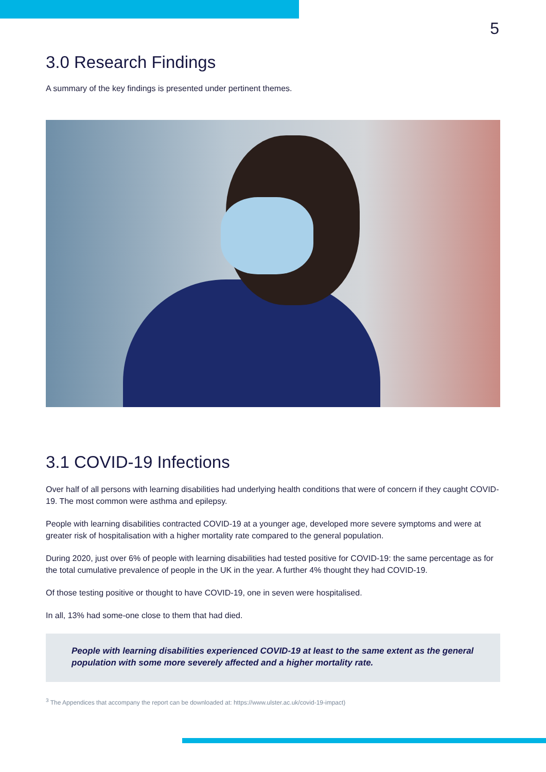5
3.0 Research Findings
A summary of the key findings is presented under pertinent themes.
3.1 COVID-19 Infections
Over half of all persons with learning disabilities had underlying health conditions that were of concern if they caught COVID-19. The most common were asthma and epilepsy.
People with learning disabilities contracted COVID-19 at a younger age, developed more severe symptoms and were at greater risk of hospitalisation with a higher mortality rate compared to the general population.
During 2020, just over 6% of people with learning disabilities had tested positive for COVID-19: the same percentage as for the total cumulative prevalence of people in the UK in the year. A further 4% thought they had COVID-19.
Of those testing positive or thought to have COVID-19, one in seven were hospitalised.
In all, 13% had some-one close to them that had died.
People with learning disabilities experienced COVID-19 at least to the same extent as the general population with some more severely affected and a higher mortality rate.
<sup>3</sup> The Appendices that accompany the report can be downloaded at: https://www.ulster.ac.uk/covid-19-impact)